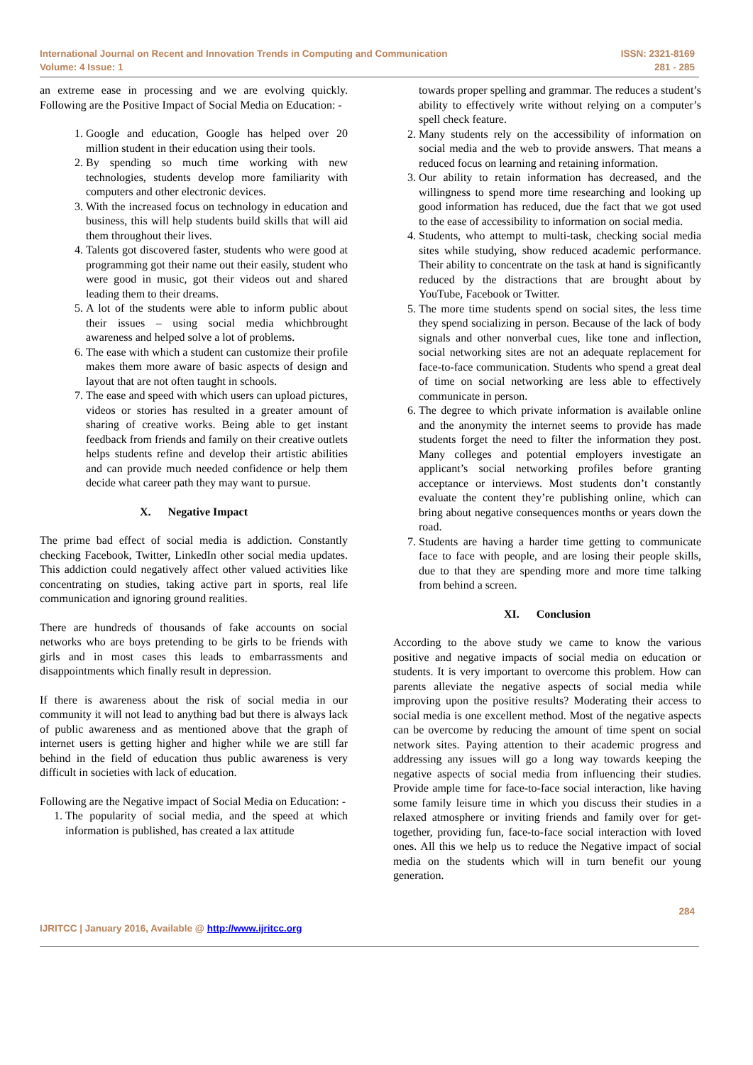International Journal on Recent and Innovation Trends in Computing and Communication
Volume: 4 Issue: 1
ISSN: 2321-8169
281 - 285
an extreme ease in processing and we are evolving quickly. Following are the Positive Impact of Social Media on Education: -
1. Google and education, Google has helped over 20 million student in their education using their tools.
2. By spending so much time working with new technologies, students develop more familiarity with computers and other electronic devices.
3. With the increased focus on technology in education and business, this will help students build skills that will aid them throughout their lives.
4. Talents got discovered faster, students who were good at programming got their name out their easily, student who were good in music, got their videos out and shared leading them to their dreams.
5. A lot of the students were able to inform public about their issues – using social media whichbrought awareness and helped solve a lot of problems.
6. The ease with which a student can customize their profile makes them more aware of basic aspects of design and layout that are not often taught in schools.
7. The ease and speed with which users can upload pictures, videos or stories has resulted in a greater amount of sharing of creative works. Being able to get instant feedback from friends and family on their creative outlets helps students refine and develop their artistic abilities and can provide much needed confidence or help them decide what career path they may want to pursue.
X. Negative Impact
The prime bad effect of social media is addiction. Constantly checking Facebook, Twitter, LinkedIn other social media updates. This addiction could negatively affect other valued activities like concentrating on studies, taking active part in sports, real life communication and ignoring ground realities.
There are hundreds of thousands of fake accounts on social networks who are boys pretending to be girls to be friends with girls and in most cases this leads to embarrassments and disappointments which finally result in depression.
If there is awareness about the risk of social media in our community it will not lead to anything bad but there is always lack of public awareness and as mentioned above that the graph of internet users is getting higher and higher while we are still far behind in the field of education thus public awareness is very difficult in societies with lack of education.
Following are the Negative impact of Social Media on Education: -
1. The popularity of social media, and the speed at which information is published, has created a lax attitude
towards proper spelling and grammar. The reduces a student’s ability to effectively write without relying on a computer’s spell check feature.
2. Many students rely on the accessibility of information on social media and the web to provide answers. That means a reduced focus on learning and retaining information.
3. Our ability to retain information has decreased, and the willingness to spend more time researching and looking up good information has reduced, due the fact that we got used to the ease of accessibility to information on social media.
4. Students, who attempt to multi-task, checking social media sites while studying, show reduced academic performance. Their ability to concentrate on the task at hand is significantly reduced by the distractions that are brought about by YouTube, Facebook or Twitter.
5. The more time students spend on social sites, the less time they spend socializing in person. Because of the lack of body signals and other nonverbal cues, like tone and inflection, social networking sites are not an adequate replacement for face-to-face communication. Students who spend a great deal of time on social networking are less able to effectively communicate in person.
6. The degree to which private information is available online and the anonymity the internet seems to provide has made students forget the need to filter the information they post. Many colleges and potential employers investigate an applicant’s social networking profiles before granting acceptance or interviews. Most students don’t constantly evaluate the content they’re publishing online, which can bring about negative consequences months or years down the road.
7. Students are having a harder time getting to communicate face to face with people, and are losing their people skills, due to that they are spending more and more time talking from behind a screen.
XI. Conclusion
According to the above study we came to know the various positive and negative impacts of social media on education or students. It is very important to overcome this problem. How can parents alleviate the negative aspects of social media while improving upon the positive results? Moderating their access to social media is one excellent method. Most of the negative aspects can be overcome by reducing the amount of time spent on social network sites. Paying attention to their academic progress and addressing any issues will go a long way towards keeping the negative aspects of social media from influencing their studies. Provide ample time for face-to-face social interaction, like having some family leisure time in which you discuss their studies in a relaxed atmosphere or inviting friends and family over for get-together, providing fun, face-to-face social interaction with loved ones. All this we help us to reduce the Negative impact of social media on the students which will in turn benefit our young generation.
284
IJRITCC | January 2016, Available @ http://www.ijritcc.org